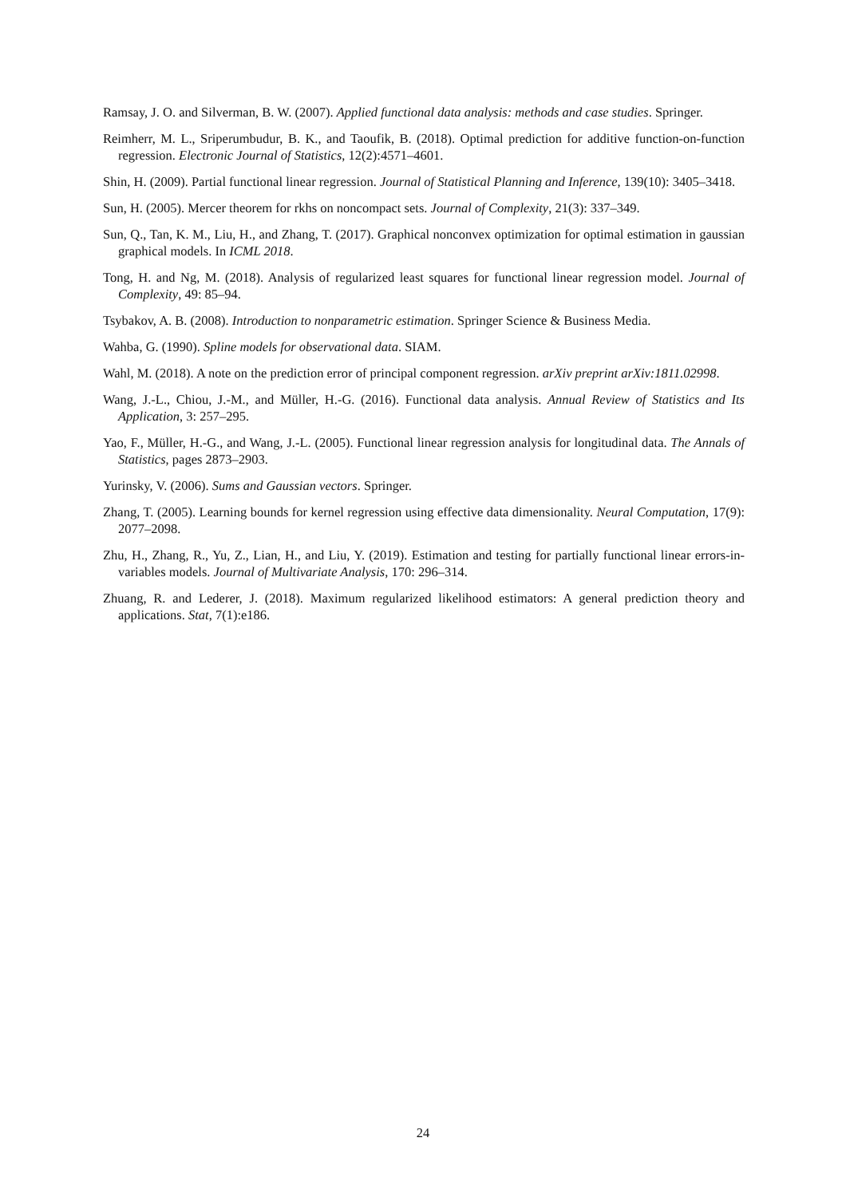Ramsay, J. O. and Silverman, B. W. (2007). Applied functional data analysis: methods and case studies. Springer.
Reimherr, M. L., Sriperumbudur, B. K., and Taoufik, B. (2018). Optimal prediction for additive function-on-function regression. Electronic Journal of Statistics, 12(2):4571–4601.
Shin, H. (2009). Partial functional linear regression. Journal of Statistical Planning and Inference, 139(10): 3405–3418.
Sun, H. (2005). Mercer theorem for rkhs on noncompact sets. Journal of Complexity, 21(3): 337–349.
Sun, Q., Tan, K. M., Liu, H., and Zhang, T. (2017). Graphical nonconvex optimization for optimal estimation in gaussian graphical models. In ICML 2018.
Tong, H. and Ng, M. (2018). Analysis of regularized least squares for functional linear regression model. Journal of Complexity, 49: 85–94.
Tsybakov, A. B. (2008). Introduction to nonparametric estimation. Springer Science & Business Media.
Wahba, G. (1990). Spline models for observational data. SIAM.
Wahl, M. (2018). A note on the prediction error of principal component regression. arXiv preprint arXiv:1811.02998.
Wang, J.-L., Chiou, J.-M., and Müller, H.-G. (2016). Functional data analysis. Annual Review of Statistics and Its Application, 3: 257–295.
Yao, F., Müller, H.-G., and Wang, J.-L. (2005). Functional linear regression analysis for longitudinal data. The Annals of Statistics, pages 2873–2903.
Yurinsky, V. (2006). Sums and Gaussian vectors. Springer.
Zhang, T. (2005). Learning bounds for kernel regression using effective data dimensionality. Neural Computation, 17(9): 2077–2098.
Zhu, H., Zhang, R., Yu, Z., Lian, H., and Liu, Y. (2019). Estimation and testing for partially functional linear errors-in-variables models. Journal of Multivariate Analysis, 170: 296–314.
Zhuang, R. and Lederer, J. (2018). Maximum regularized likelihood estimators: A general prediction theory and applications. Stat, 7(1):e186.
24